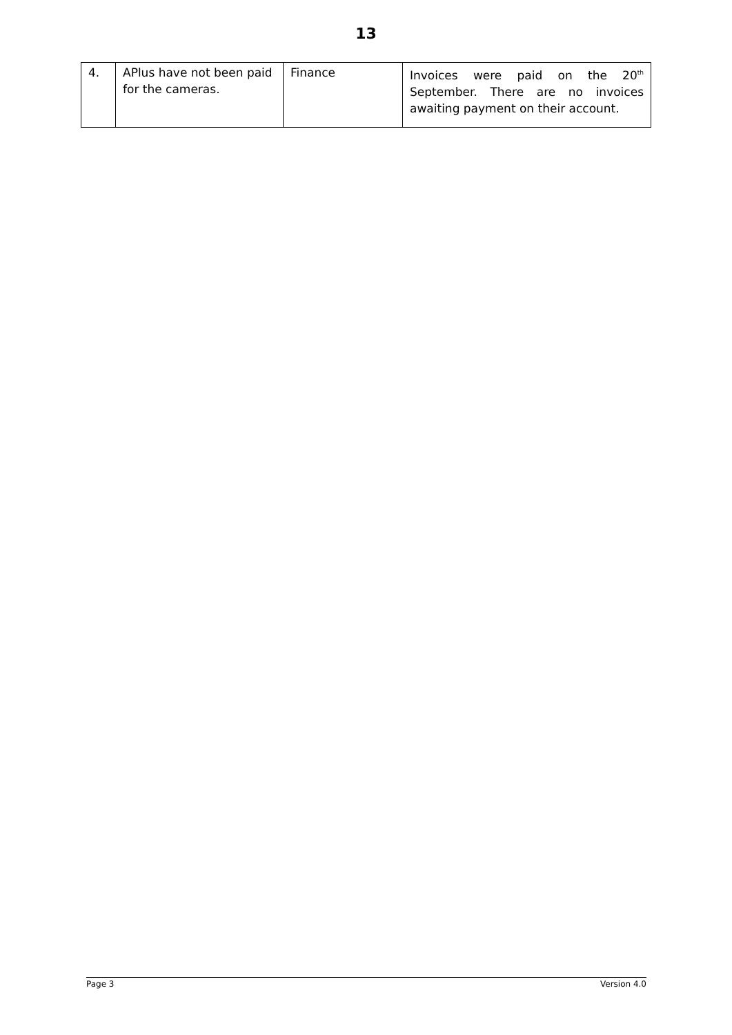13
| 4. | APlus have not been paid for the cameras. | Finance | Invoices were paid on the 20<sup>th</sup> September. There are no invoices awaiting payment on their account. |
Page 3 Version 4.0